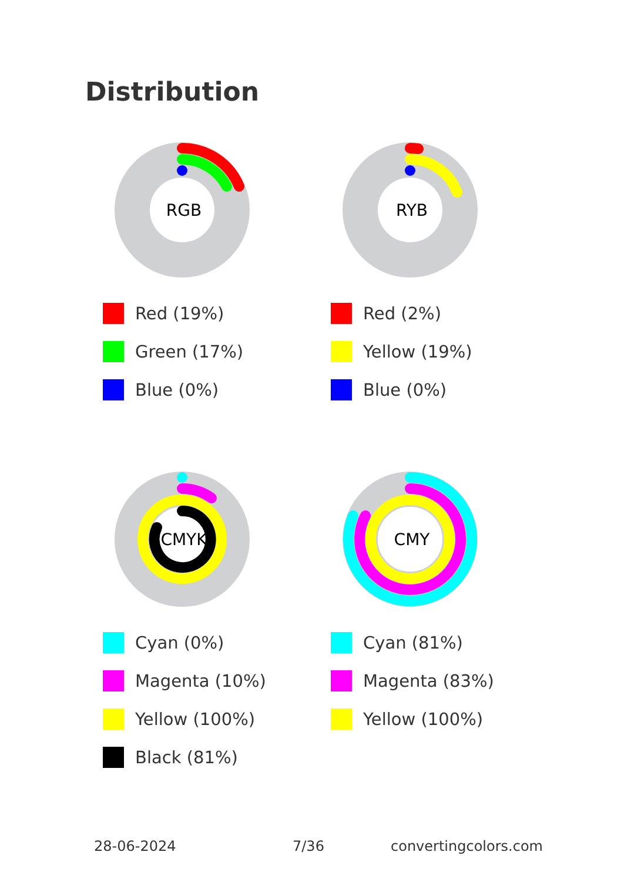Distribution
RGB
Red (19%)
Green (17%)
Blue (0%)
RYB
Red (2%)
Yellow (19%)
Blue (0%)
CMYK
Cyan (0%)
Magenta (10%)
Yellow (100%)
Black (81%)
CMY
Cyan (81%)
Magenta (83%)
Yellow (100%)
28-06-2024 7/36 convertingcolors.com